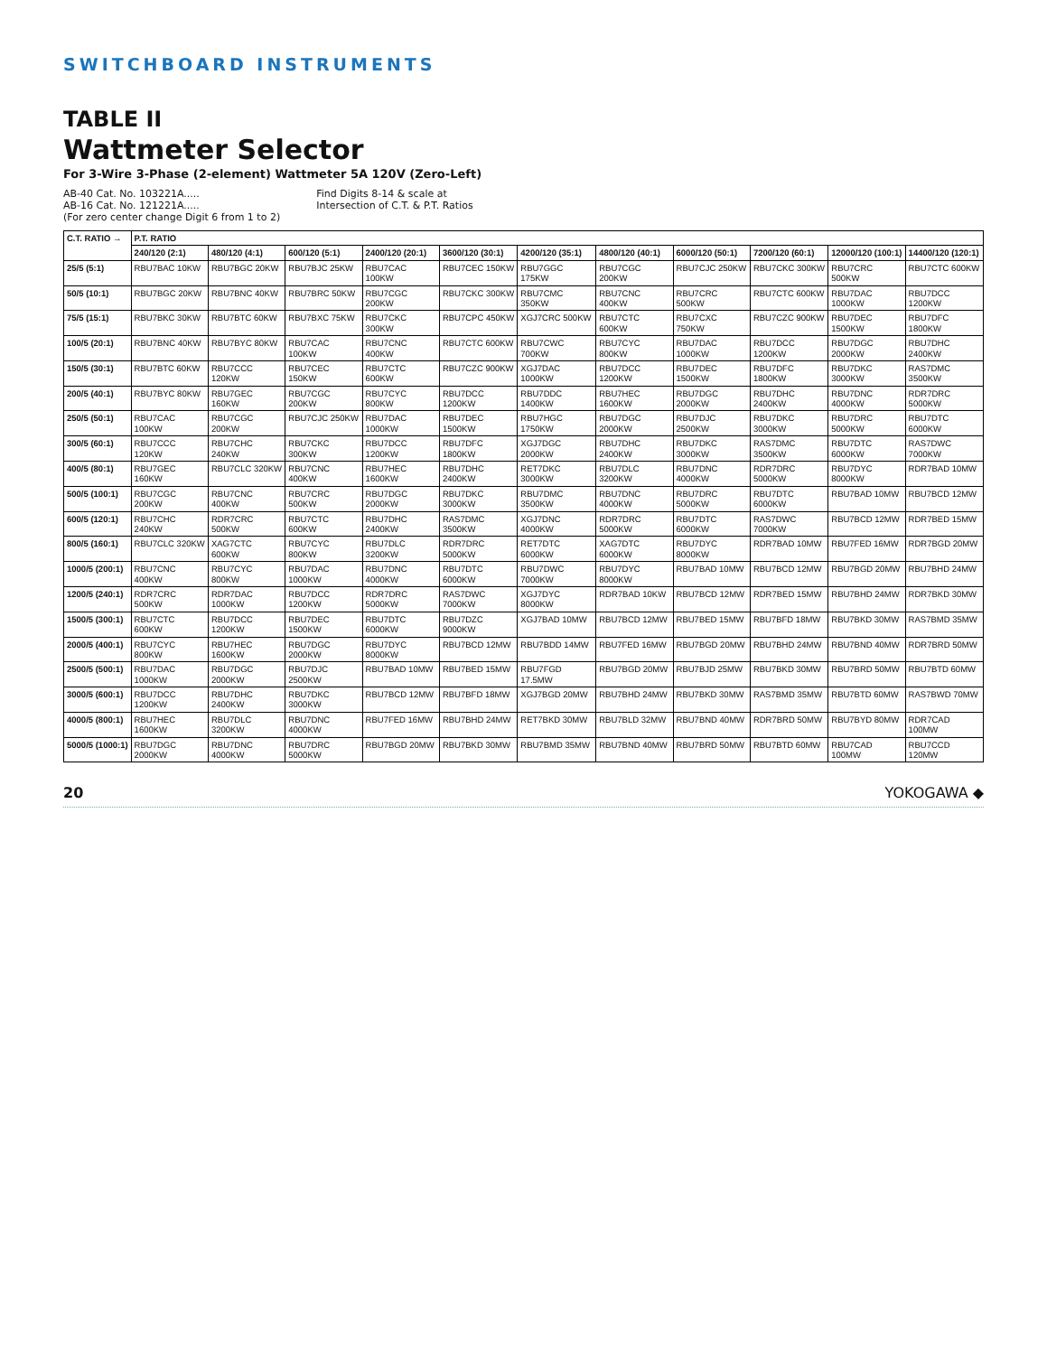SWITCHBOARD INSTRUMENTS
TABLE II
Wattmeter Selector
For 3-Wire 3-Phase (2-element) Wattmeter 5A 120V (Zero-Left)
AB-40 Cat. No. 103221A.....
AB-16 Cat. No. 121221A.....
(For zero center change Digit 6 from 1 to 2)
Find Digits 8-14 & scale at
Intersection of C.T. & P.T. Ratios
| C.T. RATIO → | P.T. RATIO | | | | | | | | | | |
| --- | --- | --- | --- | --- | --- | --- | --- | --- | --- | --- | --- |
| | 240/120 (2:1) | 480/120 (4:1) | 600/120 (5:1) | 2400/120 (20:1) | 3600/120 (30:1) | 4200/120 (35:1) | 4800/120 (40:1) | 6000/120 (50:1) | 7200/120 (60:1) | 12000/120 (100:1) | 14400/120 (120:1) |
| 25/5 (5:1) | RBU7BAC 10KW | RBU7BGC 20KW | RBU7BJC 25KW | RBU7CAC 100KW | RBU7CEC 150KW | RBU7GGC 175KW | RBU7CGC 200KW | RBU7CJC 250KW | RBU7CKC 300KW | RBU7CRC 500KW | RBU7CTC 600KW |
| 50/5 (10:1) | RBU7BGC 20KW | RBU7BNC 40KW | RBU7BRC 50KW | RBU7CGC 200KW | RBU7CKC 300KW | RBU7CMC 350KW | RBU7CNC 400KW | RBU7CRC 500KW | RBU7CTC 600KW | RBU7DAC 1000KW | RBU7DCC 1200KW |
| 75/5 (15:1) | RBU7BKC 30KW | RBU7BTC 60KW | RBU7BXC 75KW | RBU7CKC 300KW | RBU7CPC 450KW | XGJ7CRC 500KW | RBU7CTC 600KW | RBU7CXC 750KW | RBU7CZC 900KW | RBU7DEC 1500KW | RBU7DFC 1800KW |
| 100/5 (20:1) | RBU7BNC 40KW | RBU7BYC 80KW | RBU7CAC 100KW | RBU7CNC 400KW | RBU7CTC 600KW | RBU7CWC 700KW | RBU7CYC 800KW | RBU7DAC 1000KW | RBU7DCC 1200KW | RBU7DGC 2000KW | RBU7DHC 2400KW |
| 150/5 (30:1) | RBU7BTC 60KW | RBU7CCC 120KW | RBU7CEC 150KW | RBU7CTC 600KW | RBU7CZC 900KW | XGJ7DAC 1000KW | RBU7DCC 1200KW | RBU7DEC 1500KW | RBU7DFC 1800KW | RBU7DKC 3000KW | RAS7DMC 3500KW |
| 200/5 (40:1) | RBU7BYC 80KW | RBU7GEC 160KW | RBU7CGC 200KW | RBU7CYC 800KW | RBU7DCC 1200KW | RBU7DDC 1400KW | RBU7HEC 1600KW | RBU7DGC 2000KW | RBU7DHC 2400KW | RBU7DNC 4000KW | RDR7DRC 5000KW |
| 250/5 (50:1) | RBU7CAC 100KW | RBU7CGC 200KW | RBU7CJC 250KW | RBU7DAC 1000KW | RBU7DEC 1500KW | RBU7HGC 1750KW | RBU7DGC 2000KW | RBU7DJC 2500KW | RBU7DKC 3000KW | RBU7DRC 5000KW | RBU7DTC 6000KW |
| 300/5 (60:1) | RBU7CCC 120KW | RBU7CHC 240KW | RBU7CKC 300KW | RBU7DCC 1200KW | RBU7DFC 1800KW | XGJ7DGC 2000KW | RBU7DHC 2400KW | RBU7DKC 3000KW | RAS7DMC 3500KW | RBU7DTC 6000KW | RAS7DWC 7000KW |
| 400/5 (80:1) | RBU7GEC 160KW | RBU7CLC 320KW | RBU7CNC 400KW | RBU7HEC 1600KW | RBU7DHC 2400KW | RET7DKC 3000KW | RBU7DLC 3200KW | RBU7DNC 4000KW | RDR7DRC 5000KW | RBU7DYC 8000KW | RDR7BAD 10MW |
| 500/5 (100:1) | RBU7CGC 200KW | RBU7CNC 400KW | RBU7CRC 500KW | RBU7DGC 2000KW | RBU7DKC 3000KW | RBU7DMC 3500KW | RBU7DNC 4000KW | RBU7DRC 5000KW | RBU7DTC 6000KW | RBU7BAD 10MW | RBU7BCD 12MW |
| 600/5 (120:1) | RBU7CHC 240KW | RDR7CRC 500KW | RBU7CTC 600KW | RBU7DHC 2400KW | RAS7DMC 3500KW | XGJ7DNC 4000KW | RDR7DRC 5000KW | RBU7DTC 6000KW | RAS7DWC 7000KW | RBU7BCD 12MW | RDR7BED 15MW |
| 800/5 (160:1) | RBU7CLC 320KW | XAG7CTC 600KW | RBU7CYC 800KW | RBU7DLC 3200KW | RDR7DRC 5000KW | RET7DTC 6000KW | XAG7DTC 6000KW | RBU7DYC 8000KW | RDR7BAD 10MW | RBU7FED 16MW | RDR7BGD 20MW |
| 1000/5 (200:1) | RBU7CNC 400KW | RBU7CYC 800KW | RBU7DAC 1000KW | RBU7DNC 4000KW | RBU7DTC 6000KW | RBU7DWC 7000KW | RBU7DYC 8000KW | RBU7BAD 10MW | RBU7BCD 12MW | RBU7BGD 20MW | RBU7BHD 24MW |
| 1200/5 (240:1) | RDR7CRC 500KW | RDR7DAC 1000KW | RBU7DCC 1200KW | RDR7DRC 5000KW | RAS7DWC 7000KW | XGJ7DYC 8000KW | RDR7BAD 10KW | RBU7BCD 12MW | RDR7BED 15MW | RBU7BHD 24MW | RDR7BKD 30MW |
| 1500/5 (300:1) | RBU7CTC 600KW | RBU7DCC 1200KW | RBU7DEC 1500KW | RBU7DTC 6000KW | RBU7DZC 9000KW | XGJ7BAD 10MW | RBU7BCD 12MW | RBU7BED 15MW | RBU7BFD 18MW | RBU7BKD 30MW | RAS7BMD 35MW |
| 2000/5 (400:1) | RBU7CYC 800KW | RBU7HEC 1600KW | RBU7DGC 2000KW | RBU7DYC 8000KW | RBU7BCD 12MW | RBU7BDD 14MW | RBU7FED 16MW | RBU7BGD 20MW | RBU7BHD 24MW | RBU7BND 40MW | RDR7BRD 50MW |
| 2500/5 (500:1) | RBU7DAC 1000KW | RBU7DGC 2000KW | RBU7DJC 2500KW | RBU7BAD 10MW | RBU7BED 15MW | RBU7FGD 17.5MW | RBU7BGD 20MW | RBU7BJD 25MW | RBU7BKD 30MW | RBU7BRD 50MW | RBU7BTD 60MW |
| 3000/5 (600:1) | RBU7DCC 1200KW | RBU7DHC 2400KW | RBU7DKC 3000KW | RBU7BCD 12MW | RBU7BFD 18MW | XGJ7BGD 20MW | RBU7BHD 24MW | RBU7BKD 30MW | RAS7BMD 35MW | RBU7BTD 60MW | RAS7BWD 70MW |
| 4000/5 (800:1) | RBU7HEC 1600KW | RBU7DLC 3200KW | RBU7DNC 4000KW | RBU7FED 16MW | RBU7BHD 24MW | RET7BKD 30MW | RBU7BLD 32MW | RBU7BND 40MW | RDR7BRD 50MW | RBU7BYD 80MW | RDR7CAD 100MW |
| 5000/5 (1000:1) | RBU7DGC 2000KW | RBU7DNC 4000KW | RBU7DRC 5000KW | RBU7BGD 20MW | RBU7BKD 30MW | RBU7BMD 35MW | RBU7BND 40MW | RBU7BRD 50MW | RBU7BTD 60MW | RBU7CAD 100MW | RBU7CCD 120MW |
20 YOKOGAWA ◆